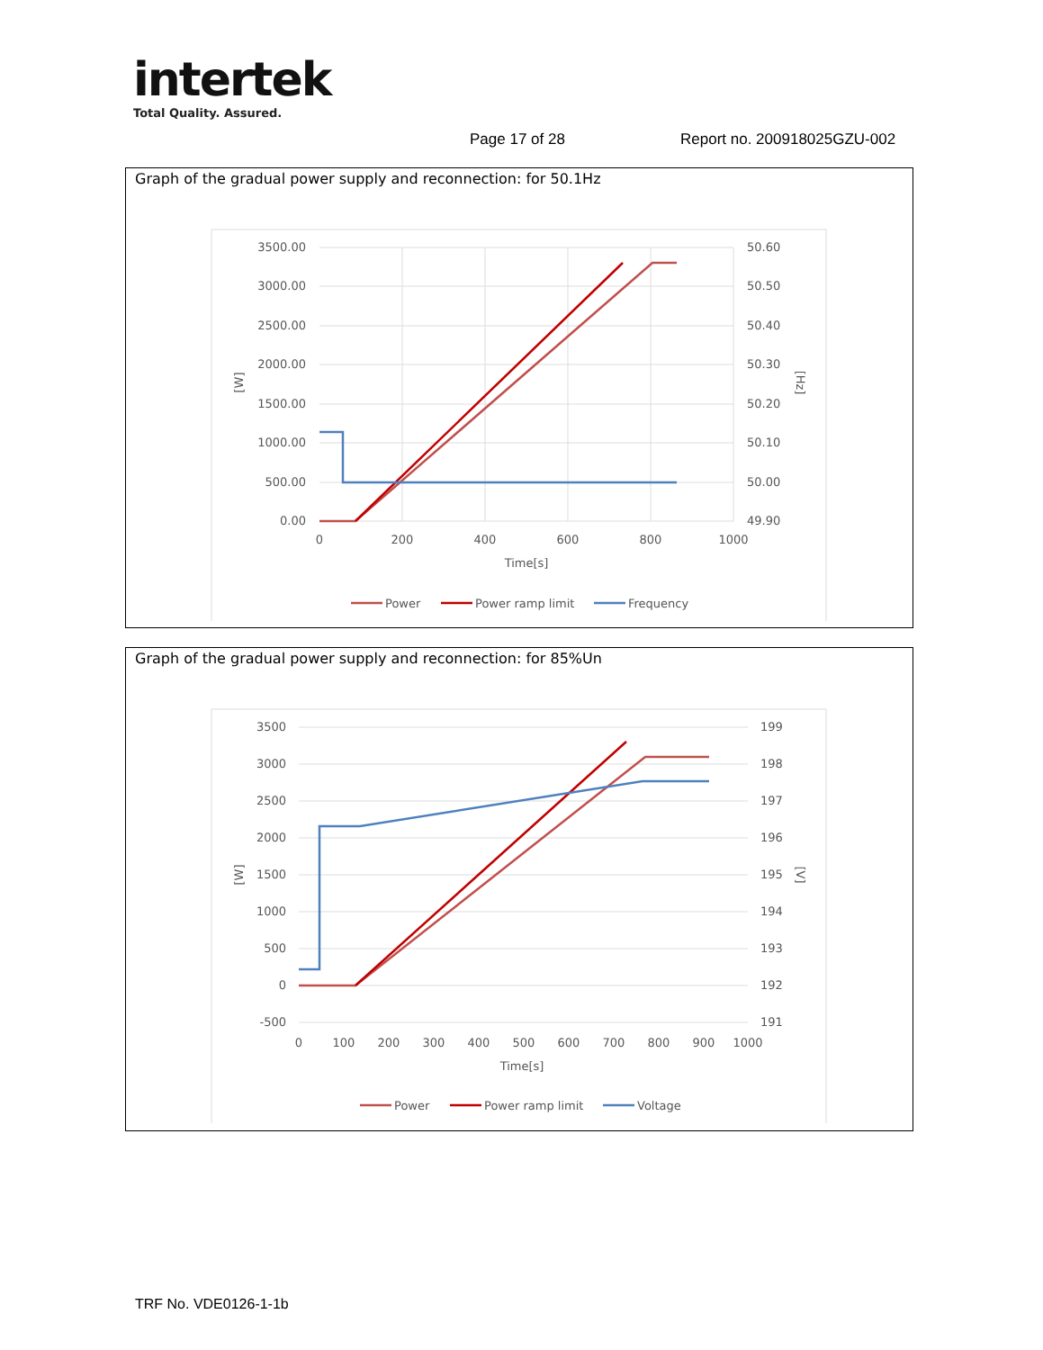intertek
Total Quality. Assured.
Page 17 of 28 Report no. 200918025GZU-002
Graph of the gradual power supply and reconnection: for 50.1Hz
3500.00
3000.00
2500.00
2000.00
1500.00
1000.00
500.00
0.00
50.60
50.50
50.40
50.30
50.20
50.10
50.00
49.90
0
200
400
600
800
1000
Time[s]
[W]
[Hz]
Power
Power ramp limit
Frequency
Graph of the gradual power supply and reconnection: for 85%Un
3500
3000
2500
2000
1500
1000
500
0
-500
199
198
197
196
195
194
193
192
191
0
100
200
300
400
500
600
700
800
900
1000
Time[s]
[W]
[V]
Power
Power ramp limit
Voltage
TRF No. VDE0126-1-1b